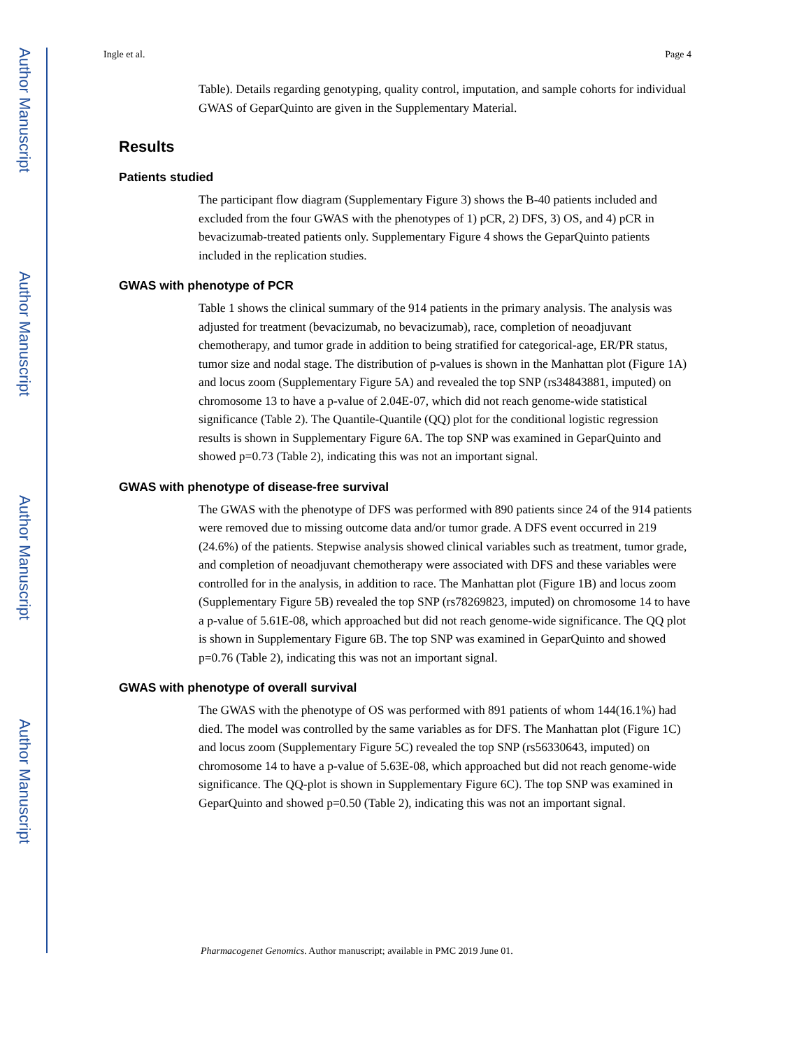Author Manuscript
Author Manuscript
Author Manuscript
Author Manuscript
Ingle et al. Page 4
Table). Details regarding genotyping, quality control, imputation, and sample cohorts for individual GWAS of GeparQuinto are given in the Supplementary Material.
Results
Patients studied
The participant flow diagram (Supplementary Figure 3) shows the B-40 patients included and excluded from the four GWAS with the phenotypes of 1) pCR, 2) DFS, 3) OS, and 4) pCR in bevacizumab-treated patients only. Supplementary Figure 4 shows the GeparQuinto patients included in the replication studies.
GWAS with phenotype of PCR
Table 1 shows the clinical summary of the 914 patients in the primary analysis. The analysis was adjusted for treatment (bevacizumab, no bevacizumab), race, completion of neoadjuvant chemotherapy, and tumor grade in addition to being stratified for categorical-age, ER/PR status, tumor size and nodal stage. The distribution of p-values is shown in the Manhattan plot (Figure 1A) and locus zoom (Supplementary Figure 5A) and revealed the top SNP (rs34843881, imputed) on chromosome 13 to have a p-value of 2.04E-07, which did not reach genome-wide statistical significance (Table 2). The Quantile-Quantile (QQ) plot for the conditional logistic regression results is shown in Supplementary Figure 6A. The top SNP was examined in GeparQuinto and showed p=0.73 (Table 2), indicating this was not an important signal.
GWAS with phenotype of disease-free survival
The GWAS with the phenotype of DFS was performed with 890 patients since 24 of the 914 patients were removed due to missing outcome data and/or tumor grade. A DFS event occurred in 219 (24.6%) of the patients. Stepwise analysis showed clinical variables such as treatment, tumor grade, and completion of neoadjuvant chemotherapy were associated with DFS and these variables were controlled for in the analysis, in addition to race. The Manhattan plot (Figure 1B) and locus zoom (Supplementary Figure 5B) revealed the top SNP (rs78269823, imputed) on chromosome 14 to have a p-value of 5.61E-08, which approached but did not reach genome-wide significance. The QQ plot is shown in Supplementary Figure 6B. The top SNP was examined in GeparQuinto and showed p=0.76 (Table 2), indicating this was not an important signal.
GWAS with phenotype of overall survival
The GWAS with the phenotype of OS was performed with 891 patients of whom 144(16.1%) had died. The model was controlled by the same variables as for DFS. The Manhattan plot (Figure 1C) and locus zoom (Supplementary Figure 5C) revealed the top SNP (rs56330643, imputed) on chromosome 14 to have a p-value of 5.63E-08, which approached but did not reach genome-wide significance. The QQ-plot is shown in Supplementary Figure 6C). The top SNP was examined in GeparQuinto and showed p=0.50 (Table 2), indicating this was not an important signal.
Pharmacogenet Genomics. Author manuscript; available in PMC 2019 June 01.